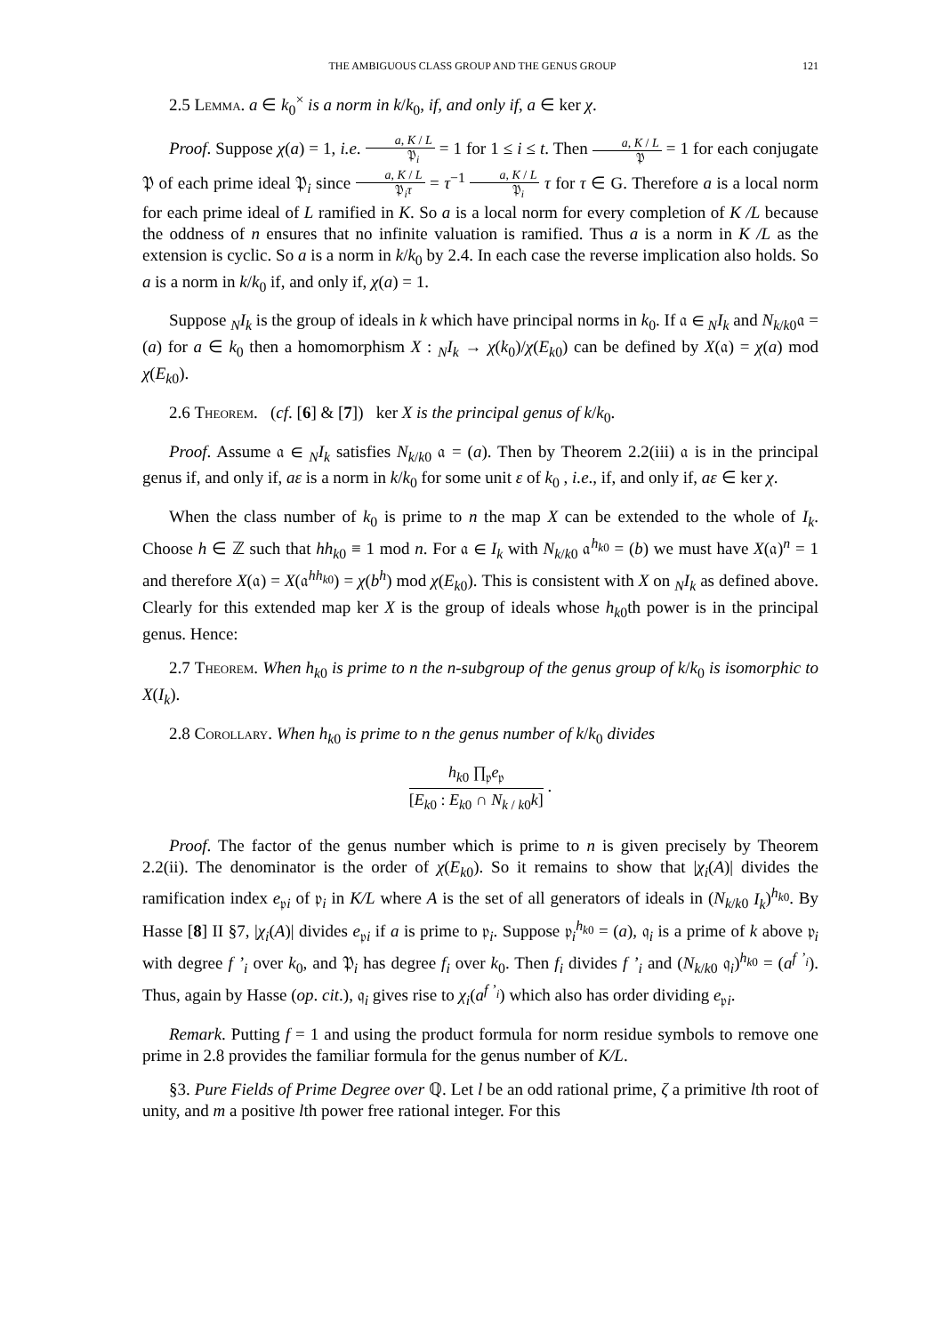THE AMBIGUOUS CLASS GROUP AND THE GENUS GROUP 121
2.5 Lemma. a ∈ k<sub>0</sub><sup>×</sup> is a norm in k/k<sub>0</sub>, if, and only if, a ∈ ker χ.
Proof. Suppose χ(a) = 1, i.e. a, K / L 𝔓<sub>i</sub> = 1 for 1 ≤ i ≤ t. Then a, K / L 𝔓 = 1 for each conjugate 𝔓 of each prime ideal 𝔓<sub>i</sub> since a, K / L 𝔓<sub>i</sub>τ = τ<sup>−1</sup> a, K / L 𝔓<sub>i</sub> τ for τ ∈ G. Therefore a is a local norm for each prime ideal of L ramified in K. So a is a local norm for every completion of K /L because the oddness of n ensures that no infinite valuation is ramified. Thus a is a norm in K /L as the extension is cyclic. So a is a norm in k/k<sub>0</sub> by 2.4. In each case the reverse implication also holds. So a is a norm in k/k<sub>0</sub> if, and only if, χ(a) = 1.
Suppose <sub>N</sub>I<sub>k</sub> is the group of ideals in k which have principal norms in k<sub>0</sub>. If 𝔞 ∈ <sub>N</sub>I<sub>k</sub> and N<sub>k/k0</sub>𝔞 = (a) for a ∈ k<sub>0</sub> then a homomorphism X : <sub>N</sub>I<sub>k</sub> → χ(k<sub>0</sub>)/χ(E<sub>k0</sub>) can be defined by X(𝔞) = χ(a) mod χ(E<sub>k0</sub>).
2.6 Theorem. (cf. [6] & [7]) ker X is the principal genus of k/k<sub>0</sub>.
Proof. Assume 𝔞 ∈ <sub>N</sub>I<sub>k</sub> satisfies N<sub>k/k0</sub> 𝔞 = (a). Then by Theorem 2.2(iii) 𝔞 is in the principal genus if, and only if, aε is a norm in k/k<sub>0</sub> for some unit ε of k<sub>0</sub> , i.e., if, and only if, aε ∈ ker χ.
When the class number of k<sub>0</sub> is prime to n the map X can be extended to the whole of I<sub>k</sub>. Choose h ∈ ℤ such that hh<sub>k0</sub> ≡ 1 mod n. For 𝔞 ∈ I<sub>k</sub> with N<sub>k/k0</sub> 𝔞<sup>h<sub>k0</sub></sup> = (b) we must have X(𝔞)<sup>n</sup> = 1 and therefore X(𝔞) = X(𝔞<sup>hh<sub>k0</sub></sup>) = χ(b<sup>h</sup>) mod χ(E<sub>k0</sub>). This is consistent with X on <sub>N</sub>I<sub>k</sub> as defined above. Clearly for this extended map ker X is the group of ideals whose h<sub>k0</sub>th power is in the principal genus. Hence:
2.7 Theorem. When h<sub>k0</sub> is prime to n the n-subgroup of the genus group of k/k<sub>0</sub> is isomorphic to X(I<sub>k</sub>).
2.8 Corollary. When h<sub>k0</sub> is prime to n the genus number of k/k<sub>0</sub> divides
h<sub>k0</sub> ∏<sub>𝔭</sub>e<sub>𝔭</sub> [E<sub>k0</sub> : E<sub>k0</sub> ∩ N<sub>k / k0</sub>k] .
Proof. The factor of the genus number which is prime to n is given precisely by Theorem 2.2(ii). The denominator is the order of χ(E<sub>k0</sub>). So it remains to show that |χ<sub>i</sub>(A)| divides the ramification index e<sub>𝔭i</sub> of 𝔭<sub>i</sub> in K/L where A is the set of all generators of ideals in (N<sub>k/k0</sub> I<sub>k</sub>)<sup>h<sub>k0</sub></sup>. By Hasse [8] II §7, |χ<sub>i</sub>(A)| divides e<sub>𝔭i</sub> if a is prime to 𝔭<sub>i</sub>. Suppose 𝔭<sub>i</sub><sup>h<sub>k0</sub></sup> = (a), 𝔮<sub>i</sub> is a prime of k above 𝔭<sub>i</sub> with degree f ’<sub>i</sub> over k<sub>0</sub>, and 𝔓<sub>i</sub> has degree f<sub>i</sub> over k<sub>0</sub>. Then f<sub>i</sub> divides f ’<sub>i</sub> and (N<sub>k/k0</sub> 𝔮<sub>i</sub>)<sup>h<sub>k0</sub></sup> = (a<sup>f ’<sub>i</sub></sup>). Thus, again by Hasse (op. cit.), 𝔮<sub>i</sub> gives rise to χ<sub>i</sub>(a<sup>f ’<sub>i</sub></sup>) which also has order dividing e<sub>𝔭i</sub>.
Remark. Putting f = 1 and using the product formula for norm residue symbols to remove one prime in 2.8 provides the familiar formula for the genus number of K/L.
§3. Pure Fields of Prime Degree over ℚ. Let l be an odd rational prime, ζ a primitive lth root of unity, and m a positive lth power free rational integer. For this